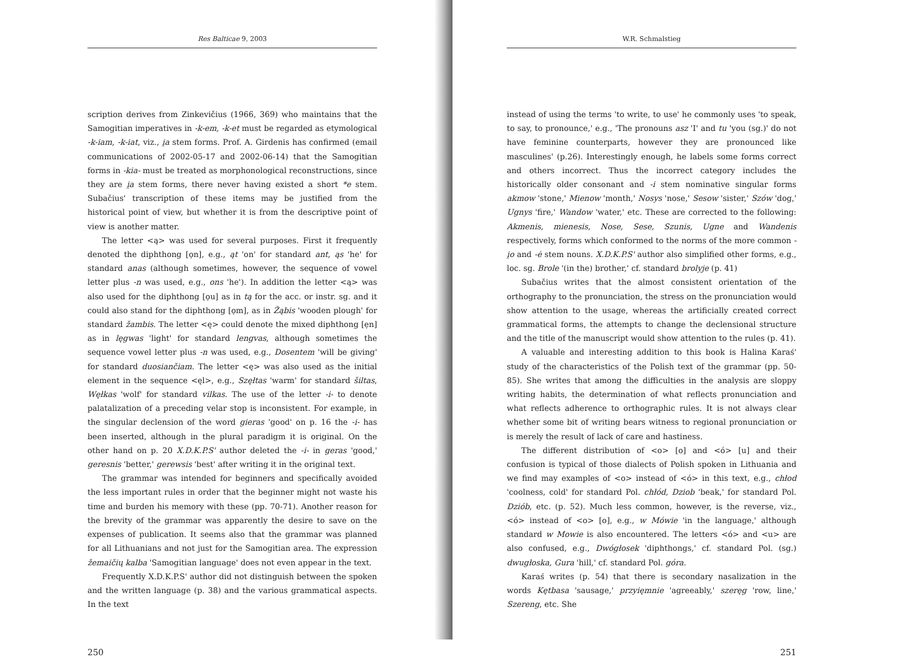Res Balticae 9, 2003
scription derives from Zinkevičius (1966, 369) who maintains that the Samogitian imperatives in -k-em, -k-et must be regarded as etymological -k-iam, -k-iat, viz., i̯a stem forms. Prof. A. Girdenis has confirmed (email communications of 2002-05-17 and 2002-06-14) that the Samogitian forms in -kia- must be treated as morphonological reconstructions, since they are i̯a stem forms, there never having existed a short *e stem. Subačius' transcription of these items may be justified from the historical point of view, but whether it is from the descriptive point of view is another matter.
The letter <ą> was used for several purposes. First it frequently denoted the diphthong [ọn], e.g., ąt 'on' for standard ant, ąs 'he' for standard anas (although sometimes, however, the sequence of vowel letter plus -n was used, e.g., ons 'he'). In addition the letter <ą> was also used for the diphthong [ọu] as in tą for the acc. or instr. sg. and it could also stand for the diphthong [ọm], as in Žąbis 'wooden plough' for standard žambis. The letter <ę> could denote the mixed diphthong [ẹn] as in lęgwas 'light' for standard lengvas, although sometimes the sequence vowel letter plus -n was used, e.g., Dosentem 'will be giving' for standard duosiančiam. The letter <ę> was also used as the initial element in the sequence <ęl>, e.g., Szęłtas 'warm' for standard šiltas, Węłkas 'wolf' for standard vilkas. The use of the letter -i- to denote palatalization of a preceding velar stop is inconsistent. For example, in the singular declension of the word gieras 'good' on p. 16 the -i- has been inserted, although in the plural paradigm it is original. On the other hand on p. 20 X.D.K.P.S' author deleted the -i- in geras 'good,' geresnis 'better,' gerewsis 'best' after writing it in the original text.
The grammar was intended for beginners and specifically avoided the less important rules in order that the beginner might not waste his time and burden his memory with these (pp. 70-71). Another reason for the brevity of the grammar was apparently the desire to save on the expenses of publication. It seems also that the grammar was planned for all Lithuanians and not just for the Samogitian area. The expression žemaičių kalba 'Samogitian language' does not even appear in the text.
Frequently X.D.K.P.S' author did not distinguish between the spoken and the written language (p. 38) and the various grammatical aspects. In the text
250
W.R. Schmalstieg
instead of using the terms 'to write, to use' he commonly uses 'to speak, to say, to pronounce,' e.g., 'The pronouns asz 'I' and tu 'you (sg.)' do not have feminine counterparts, however they are pronounced like masculines' (p.26). Interestingly enough, he labels some forms correct and others incorrect. Thus the incorrect category includes the historically older consonant and -i stem nominative singular forms akmow 'stone,' Mienow 'month,' Nosys 'nose,' Sesow 'sister,' Szów 'dog,' Ugnys 'fire,' Wandow 'water,' etc. These are corrected to the following: Akmenis, mienesis, Nose, Sese, Szunis, Ugne and Wandenis respectively, forms which conformed to the norms of the more common -i̯o and -ė stem nouns. X.D.K.P.S' author also simplified other forms, e.g., loc. sg. Brole '(in the) brother,' cf. standard brolyje (p. 41)
Subačius writes that the almost consistent orientation of the orthography to the pronunciation, the stress on the pronunciation would show attention to the usage, whereas the artificially created correct grammatical forms, the attempts to change the declensional structure and the title of the manuscript would show attention to the rules (p. 41).
A valuable and interesting addition to this book is Halina Karaś' study of the characteristics of the Polish text of the grammar (pp. 50-85). She writes that among the difficulties in the analysis are sloppy writing habits, the determination of what reflects pronunciation and what reflects adherence to orthographic rules. It is not always clear whether some bit of writing bears witness to regional pronunciation or is merely the result of lack of care and hastiness.
The different distribution of <o> [o] and <ó> [u] and their confusion is typical of those dialects of Polish spoken in Lithuania and we find may examples of <o> instead of <ó> in this text, e.g., chłod 'coolness, cold' for standard Pol. chłód, Dziob 'beak,' for standard Pol. Dziób, etc. (p. 52). Much less common, however, is the reverse, viz., <ó> instead of <o> [o], e.g., w Mówie 'in the language,' although standard w Mowie is also encountered. The letters <ó> and <u> are also confused, e.g., Dwógłosek 'diphthongs,' cf. standard Pol. (sg.) dwugłoska, Gura 'hill,' cf. standard Pol. góra.
Karaś writes (p. 54) that there is secondary nasalization in the words Kętbasa 'sausage,' przyięmnie 'agreeably,' szeręg 'row, line,' Szereng, etc. She
251